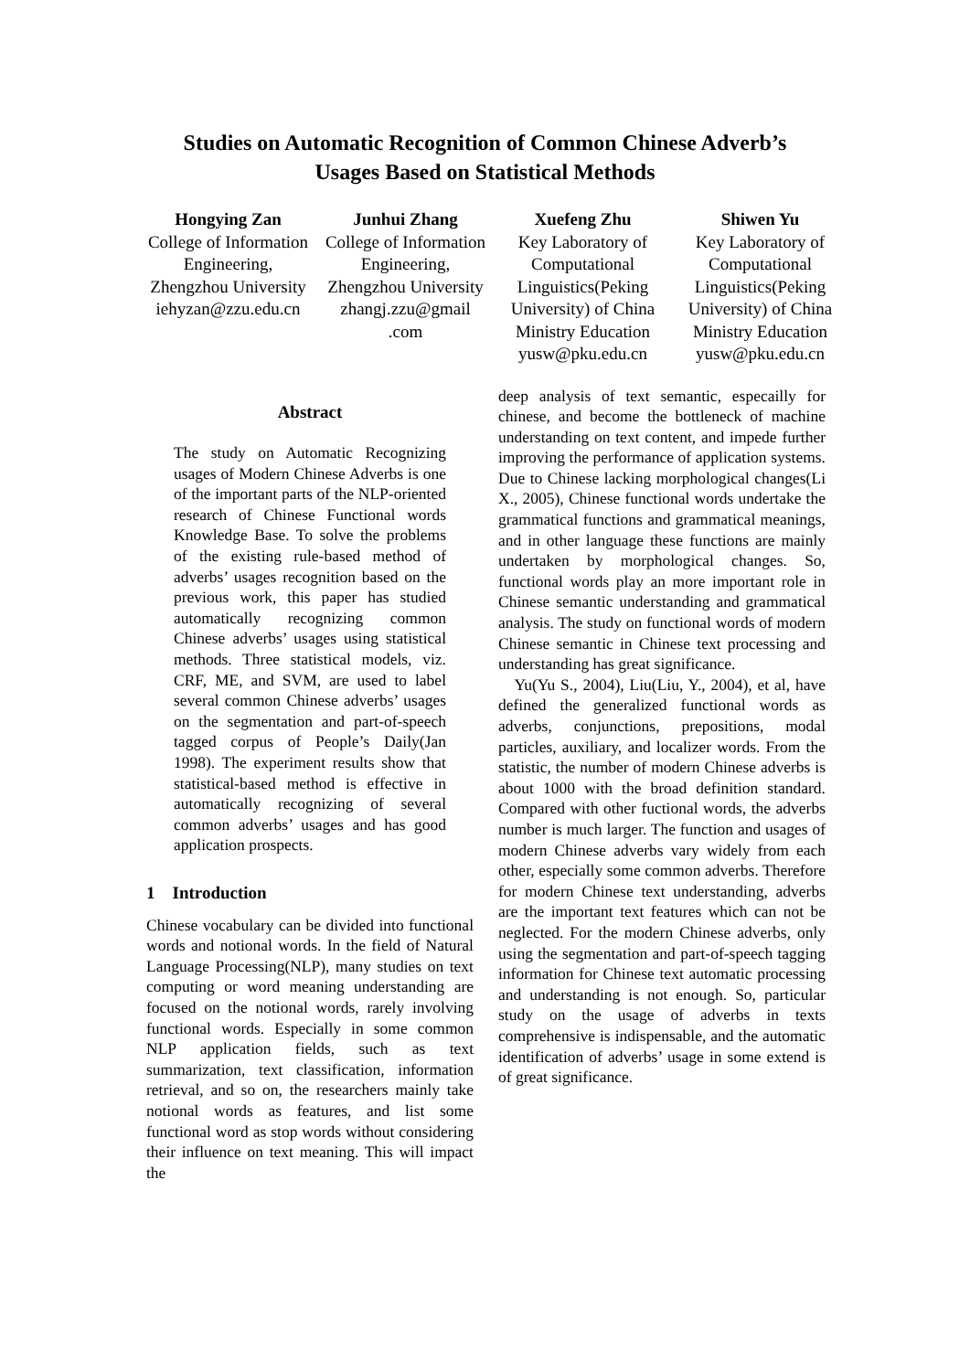Studies on Automatic Recognition of Common Chinese Adverb’s
Usages Based on Statistical Methods
Hongying Zan
College of Information Engineering, Zhengzhou University iehyzan@zzu.edu.cn
Junhui Zhang
College of Information Engineering, Zhengzhou University zhangj.zzu@gmail .com
Xuefeng Zhu
Key Laboratory of Computational Linguistics(Peking University) of China Ministry Education yusw@pku.edu.cn
Shiwen Yu
Key Laboratory of Computational Linguistics(Peking University) of China Ministry Education yusw@pku.edu.cn
Abstract
The study on Automatic Recognizing usages of Modern Chinese Adverbs is one of the important parts of the NLP-oriented research of Chinese Functional words Knowledge Base. To solve the problems of the existing rule-based method of adverbs’ usages recognition based on the previous work, this paper has studied automatically recognizing common Chinese adverbs’ usages using statistical methods. Three statistical models, viz. CRF, ME, and SVM, are used to label several common Chinese adverbs’ usages on the segmentation and part-of-speech tagged corpus of People’s Daily(Jan 1998). The experiment results show that statistical-based method is effective in automatically recognizing of several common adverbs’ usages and has good application prospects.
1 Introduction
Chinese vocabulary can be divided into functional words and notional words. In the field of Natural Language Processing(NLP), many studies on text computing or word meaning understanding are focused on the notional words, rarely involving functional words. Especially in some common NLP application fields, such as text summarization, text classification, information retrieval, and so on, the researchers mainly take notional words as features, and list some functional word as stop words without considering their influence on text meaning. This will impact the
deep analysis of text semantic, especailly for chinese, and become the bottleneck of machine understanding on text content, and impede further improving the performance of application systems. Due to Chinese lacking morphological changes(Li X., 2005), Chinese functional words undertake the grammatical functions and grammatical meanings, and in other language these functions are mainly undertaken by morphological changes. So, functional words play an more important role in Chinese semantic understanding and grammatical analysis. The study on functional words of modern Chinese semantic in Chinese text processing and understanding has great significance.
Yu(Yu S., 2004), Liu(Liu, Y., 2004), et al, have defined the generalized functional words as adverbs, conjunctions, prepositions, modal particles, auxiliary, and localizer words. From the statistic, the number of modern Chinese adverbs is about 1000 with the broad definition standard. Compared with other fuctional words, the adverbs number is much larger. The function and usages of modern Chinese adverbs vary widely from each other, especially some common adverbs. Therefore for modern Chinese text understanding, adverbs are the important text features which can not be neglected. For the modern Chinese adverbs, only using the segmentation and part-of-speech tagging information for Chinese text automatic processing and understanding is not enough. So, particular study on the usage of adverbs in texts comprehensive is indispensable, and the automatic identification of adverbs’ usage in some extend is of great significance.